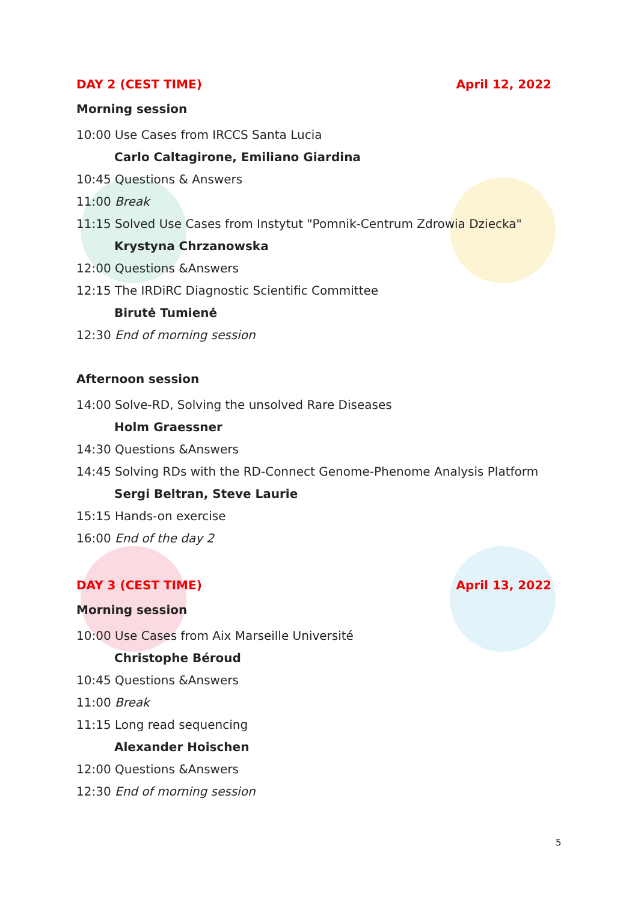DAY 2 (CEST TIME) April 12, 2022
Morning session
10:00 Use Cases from IRCCS Santa Lucia
Carlo Caltagirone, Emiliano Giardina
10:45 Questions & Answers
11:00 Break
11:15 Solved Use Cases from Instytut "Pomnik-Centrum Zdrowia Dziecka"
Krystyna Chrzanowska
12:00 Questions &Answers
12:15 The IRDiRC Diagnostic Scientific Committee
Birutė Tumienė
12:30 End of morning session
Afternoon session
14:00 Solve-RD, Solving the unsolved Rare Diseases
Holm Graessner
14:30 Questions &Answers
14:45 Solving RDs with the RD-Connect Genome-Phenome Analysis Platform
Sergi Beltran, Steve Laurie
15:15 Hands-on exercise
16:00 End of the day 2
DAY 3 (CEST TIME) April 13, 2022
Morning session
10:00 Use Cases from Aix Marseille Université
Christophe Béroud
10:45 Questions &Answers
11:00 Break
11:15 Long read sequencing
Alexander Hoischen
12:00 Questions &Answers
12:30 End of morning session
5